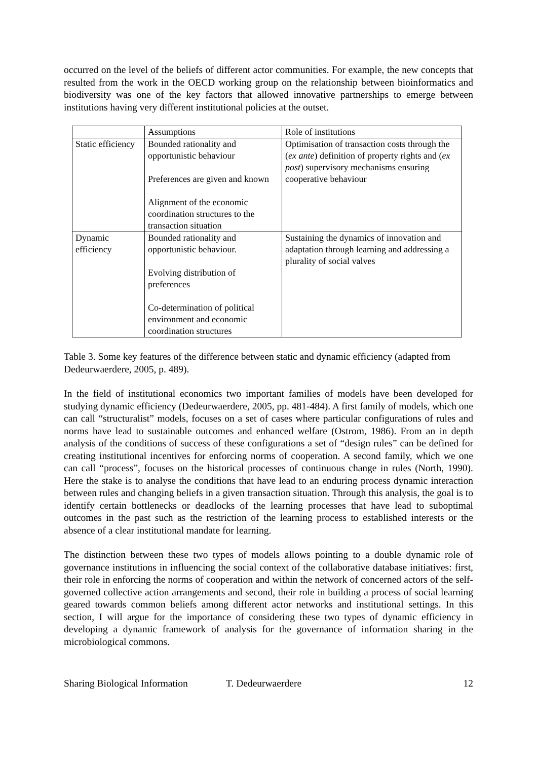occurred on the level of the beliefs of different actor communities. For example, the new concepts that resulted from the work in the OECD working group on the relationship between bioinformatics and biodiversity was one of the key factors that allowed innovative partnerships to emerge between institutions having very different institutional policies at the outset.
| | Assumptions | Role of institutions |
| Static efficiency | Bounded rationality and opportunistic behaviour Preferences are given and known Alignment of the economic coordination structures to the transaction situation | Optimisation of transaction costs through the ( ex ante ) definition of property rights and ( ex post ) supervisory mechanisms ensuring cooperative behaviour |
| Dynamic efficiency | Bounded rationality and opportunistic behaviour. Evolving distribution of preferences Co-determination of political environment and economic coordination structures | Sustaining the dynamics of innovation and adaptation through learning and addressing a plurality of social valves |
Table 3. Some key features of the difference between static and dynamic efficiency (adapted from Dedeurwaerdere, 2005, p. 489).
In the field of institutional economics two important families of models have been developed for studying dynamic efficiency (Dedeurwaerdere, 2005, pp. 481-484). A first family of models, which one can call “structuralist” models, focuses on a set of cases where particular configurations of rules and norms have lead to sustainable outcomes and enhanced welfare (Ostrom, 1986). From an in depth analysis of the conditions of success of these configurations a set of “design rules” can be defined for creating institutional incentives for enforcing norms of cooperation. A second family, which we one can call “process”, focuses on the historical processes of continuous change in rules (North, 1990). Here the stake is to analyse the conditions that have lead to an enduring process dynamic interaction between rules and changing beliefs in a given transaction situation. Through this analysis, the goal is to identify certain bottlenecks or deadlocks of the learning processes that have lead to suboptimal outcomes in the past such as the restriction of the learning process to established interests or the absence of a clear institutional mandate for learning.
The distinction between these two types of models allows pointing to a double dynamic role of governance institutions in influencing the social context of the collaborative database initiatives: first, their role in enforcing the norms of cooperation and within the network of concerned actors of the self-governed collective action arrangements and second, their role in building a process of social learning geared towards common beliefs among different actor networks and institutional settings. In this section, I will argue for the importance of considering these two types of dynamic efficiency in developing a dynamic framework of analysis for the governance of information sharing in the microbiological commons.
Sharing Biological Information T. Dedeurwaerdere 12